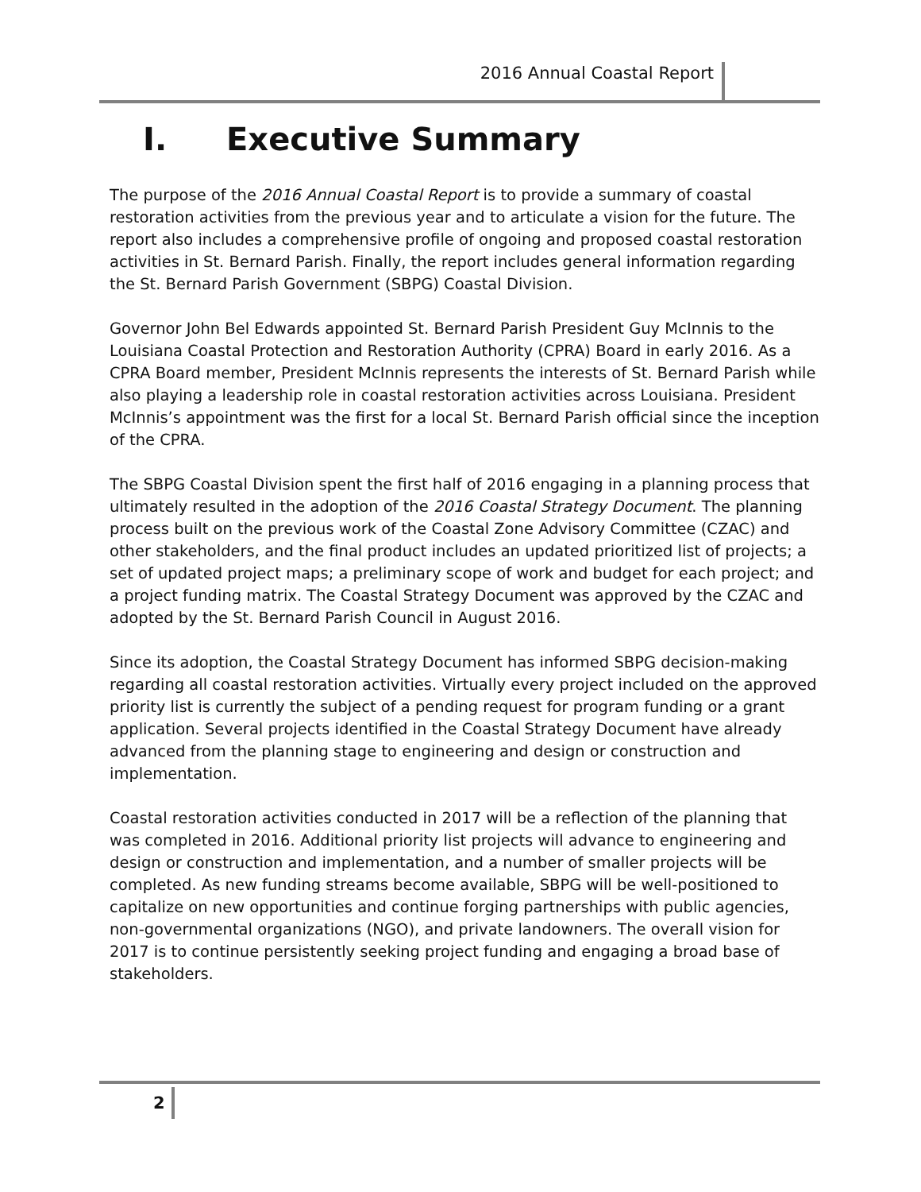2016 Annual Coastal Report
I. Executive Summary
The purpose of the 2016 Annual Coastal Report is to provide a summary of coastal restoration activities from the previous year and to articulate a vision for the future. The report also includes a comprehensive profile of ongoing and proposed coastal restoration activities in St. Bernard Parish. Finally, the report includes general information regarding the St. Bernard Parish Government (SBPG) Coastal Division.
Governor John Bel Edwards appointed St. Bernard Parish President Guy McInnis to the Louisiana Coastal Protection and Restoration Authority (CPRA) Board in early 2016. As a CPRA Board member, President McInnis represents the interests of St. Bernard Parish while also playing a leadership role in coastal restoration activities across Louisiana. President McInnis’s appointment was the first for a local St. Bernard Parish official since the inception of the CPRA.
The SBPG Coastal Division spent the first half of 2016 engaging in a planning process that ultimately resulted in the adoption of the 2016 Coastal Strategy Document. The planning process built on the previous work of the Coastal Zone Advisory Committee (CZAC) and other stakeholders, and the final product includes an updated prioritized list of projects; a set of updated project maps; a preliminary scope of work and budget for each project; and a project funding matrix. The Coastal Strategy Document was approved by the CZAC and adopted by the St. Bernard Parish Council in August 2016.
Since its adoption, the Coastal Strategy Document has informed SBPG decision-making regarding all coastal restoration activities. Virtually every project included on the approved priority list is currently the subject of a pending request for program funding or a grant application. Several projects identified in the Coastal Strategy Document have already advanced from the planning stage to engineering and design or construction and implementation.
Coastal restoration activities conducted in 2017 will be a reflection of the planning that was completed in 2016. Additional priority list projects will advance to engineering and design or construction and implementation, and a number of smaller projects will be completed. As new funding streams become available, SBPG will be well-positioned to capitalize on new opportunities and continue forging partnerships with public agencies, non-governmental organizations (NGO), and private landowners. The overall vision for 2017 is to continue persistently seeking project funding and engaging a broad base of stakeholders.
2